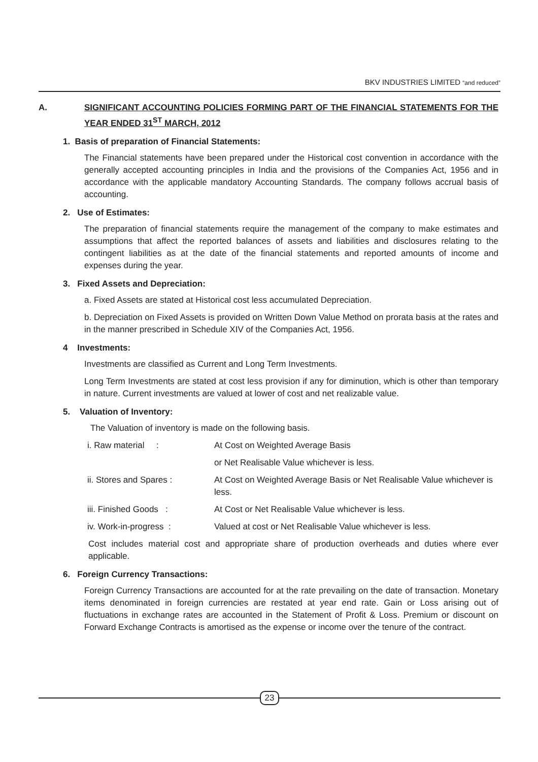BKV INDUSTRIES LIMITED “and reduced”
A. SIGNIFICANT ACCOUNTING POLICIES FORMING PART OF THE FINANCIAL STATEMENTS FOR THE YEAR ENDED 31<sup>ST</sup> MARCH, 2012
1. Basis of preparation of Financial Statements:
The Financial statements have been prepared under the Historical cost convention in accordance with the generally accepted accounting principles in India and the provisions of the Companies Act, 1956 and in accordance with the applicable mandatory Accounting Standards. The company follows accrual basis of accounting.
2. Use of Estimates:
The preparation of financial statements require the management of the company to make estimates and assumptions that affect the reported balances of assets and liabilities and disclosures relating to the contingent liabilities as at the date of the financial statements and reported amounts of income and expenses during the year.
3. Fixed Assets and Depreciation:
a. Fixed Assets are stated at Historical cost less accumulated Depreciation.
b. Depreciation on Fixed Assets is provided on Written Down Value Method on prorata basis at the rates and in the manner prescribed in Schedule XIV of the Companies Act, 1956.
4 Investments:
Investments are classified as Current and Long Term Investments.
Long Term Investments are stated at cost less provision if any for diminution, which is other than temporary in nature. Current investments are valued at lower of cost and net realizable value.
5. Valuation of Inventory:
The Valuation of inventory is made on the following basis.
i. Raw material : At Cost on Weighted Average Basis
or Net Realisable Value whichever is less.
ii. Stores and Spares : At Cost on Weighted Average Basis or Net Realisable Value whichever is less.
iii. Finished Goods : At Cost or Net Realisable Value whichever is less.
iv. Work-in-progress : Valued at cost or Net Realisable Value whichever is less.
Cost includes material cost and appropriate share of production overheads and duties where ever applicable.
6. Foreign Currency Transactions:
Foreign Currency Transactions are accounted for at the rate prevailing on the date of transaction. Monetary items denominated in foreign currencies are restated at year end rate. Gain or Loss arising out of fluctuations in exchange rates are accounted in the Statement of Profit & Loss. Premium or discount on Forward Exchange Contracts is amortised as the expense or income over the tenure of the contract.
23